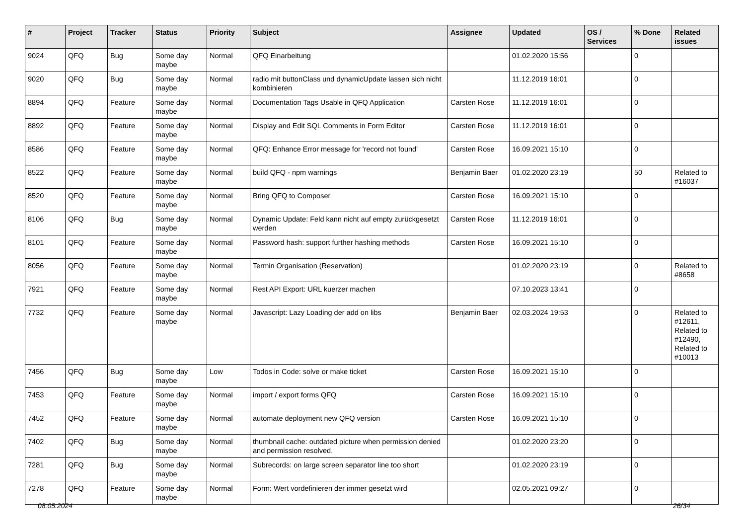| # | Project | Tracker | Status | Priority | Subject | Assignee | Updated | OS / Services | % Done | Related issues |
| --- | --- | --- | --- | --- | --- | --- | --- | --- | --- | --- |
| 9024 | QFQ | Bug | Some day maybe | Normal | QFQ Einarbeitung | | 01.02.2020 15:56 | | 0 | |
| 9020 | QFQ | Bug | Some day maybe | Normal | radio mit buttonClass und dynamicUpdate lassen sich nicht kombinieren | | 11.12.2019 16:01 | | 0 | |
| 8894 | QFQ | Feature | Some day maybe | Normal | Documentation Tags Usable in QFQ Application | Carsten Rose | 11.12.2019 16:01 | | 0 | |
| 8892 | QFQ | Feature | Some day maybe | Normal | Display and Edit SQL Comments in Form Editor | Carsten Rose | 11.12.2019 16:01 | | 0 | |
| 8586 | QFQ | Feature | Some day maybe | Normal | QFQ: Enhance Error message for 'record not found' | Carsten Rose | 16.09.2021 15:10 | | 0 | |
| 8522 | QFQ | Feature | Some day maybe | Normal | build QFQ - npm warnings | Benjamin Baer | 01.02.2020 23:19 | | 50 | Related to #16037 |
| 8520 | QFQ | Feature | Some day maybe | Normal | Bring QFQ to Composer | Carsten Rose | 16.09.2021 15:10 | | 0 | |
| 8106 | QFQ | Bug | Some day maybe | Normal | Dynamic Update: Feld kann nicht auf empty zurückgesetzt werden | Carsten Rose | 11.12.2019 16:01 | | 0 | |
| 8101 | QFQ | Feature | Some day maybe | Normal | Password hash: support further hashing methods | Carsten Rose | 16.09.2021 15:10 | | 0 | |
| 8056 | QFQ | Feature | Some day maybe | Normal | Termin Organisation (Reservation) | | 01.02.2020 23:19 | | 0 | Related to #8658 |
| 7921 | QFQ | Feature | Some day maybe | Normal | Rest API Export: URL kuerzer machen | | 07.10.2023 13:41 | | 0 | |
| 7732 | QFQ | Feature | Some day maybe | Normal | Javascript: Lazy Loading der add on libs | Benjamin Baer | 02.03.2024 19:53 | | 0 | Related to #12611, Related to #12490, Related to #10013 |
| 7456 | QFQ | Bug | Some day maybe | Low | Todos in Code: solve or make ticket | Carsten Rose | 16.09.2021 15:10 | | 0 | |
| 7453 | QFQ | Feature | Some day maybe | Normal | import / export forms QFQ | Carsten Rose | 16.09.2021 15:10 | | 0 | |
| 7452 | QFQ | Feature | Some day maybe | Normal | automate deployment new QFQ version | Carsten Rose | 16.09.2021 15:10 | | 0 | |
| 7402 | QFQ | Bug | Some day maybe | Normal | thumbnail cache: outdated picture when permission denied and permission resolved. | | 01.02.2020 23:20 | | 0 | |
| 7281 | QFQ | Bug | Some day maybe | Normal | Subrecords: on large screen separator line too short | | 01.02.2020 23:19 | | 0 | |
| 7278 | QFQ | Feature | Some day maybe | Normal | Form: Wert vordefinieren der immer gesetzt wird | | 02.05.2021 09:27 | | 0 | |
08.05.2024 26/34